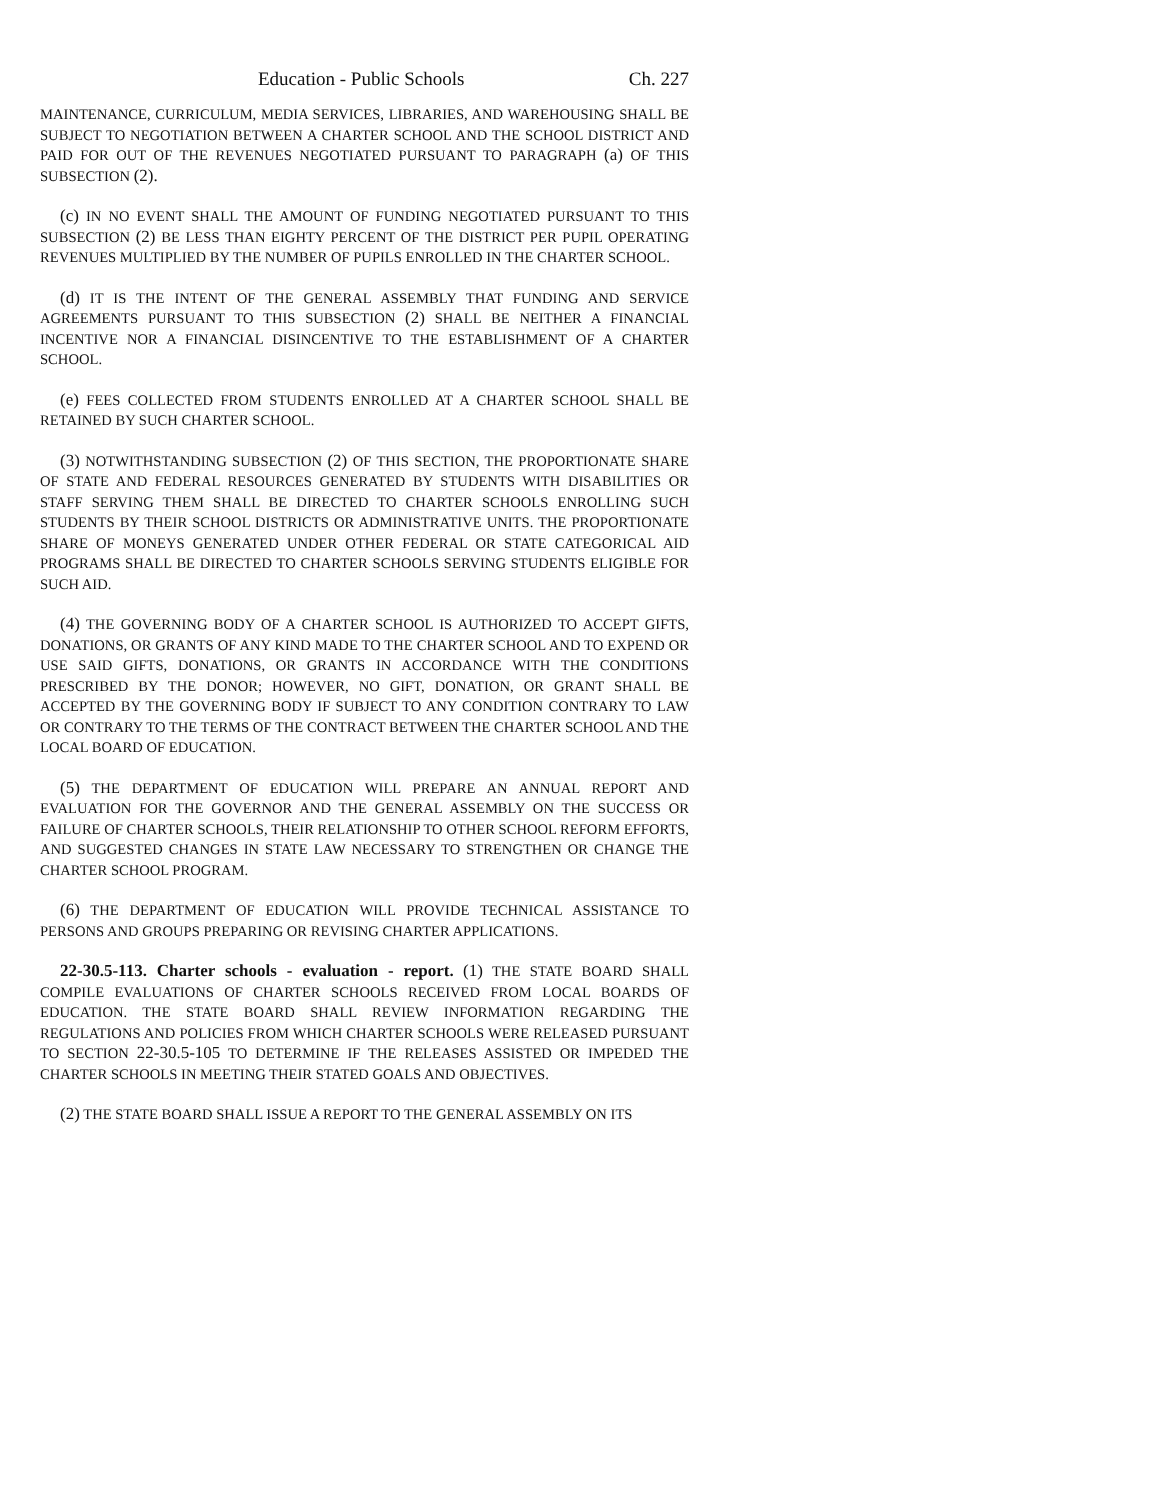Education - Public Schools Ch. 227
MAINTENANCE, CURRICULUM, MEDIA SERVICES, LIBRARIES, AND WAREHOUSING SHALL BE SUBJECT TO NEGOTIATION BETWEEN A CHARTER SCHOOL AND THE SCHOOL DISTRICT AND PAID FOR OUT OF THE REVENUES NEGOTIATED PURSUANT TO PARAGRAPH (a) OF THIS SUBSECTION (2).
(c) IN NO EVENT SHALL THE AMOUNT OF FUNDING NEGOTIATED PURSUANT TO THIS SUBSECTION (2) BE LESS THAN EIGHTY PERCENT OF THE DISTRICT PER PUPIL OPERATING REVENUES MULTIPLIED BY THE NUMBER OF PUPILS ENROLLED IN THE CHARTER SCHOOL.
(d) IT IS THE INTENT OF THE GENERAL ASSEMBLY THAT FUNDING AND SERVICE AGREEMENTS PURSUANT TO THIS SUBSECTION (2) SHALL BE NEITHER A FINANCIAL INCENTIVE NOR A FINANCIAL DISINCENTIVE TO THE ESTABLISHMENT OF A CHARTER SCHOOL.
(e) FEES COLLECTED FROM STUDENTS ENROLLED AT A CHARTER SCHOOL SHALL BE RETAINED BY SUCH CHARTER SCHOOL.
(3) NOTWITHSTANDING SUBSECTION (2) OF THIS SECTION, THE PROPORTIONATE SHARE OF STATE AND FEDERAL RESOURCES GENERATED BY STUDENTS WITH DISABILITIES OR STAFF SERVING THEM SHALL BE DIRECTED TO CHARTER SCHOOLS ENROLLING SUCH STUDENTS BY THEIR SCHOOL DISTRICTS OR ADMINISTRATIVE UNITS. THE PROPORTIONATE SHARE OF MONEYS GENERATED UNDER OTHER FEDERAL OR STATE CATEGORICAL AID PROGRAMS SHALL BE DIRECTED TO CHARTER SCHOOLS SERVING STUDENTS ELIGIBLE FOR SUCH AID.
(4) THE GOVERNING BODY OF A CHARTER SCHOOL IS AUTHORIZED TO ACCEPT GIFTS, DONATIONS, OR GRANTS OF ANY KIND MADE TO THE CHARTER SCHOOL AND TO EXPEND OR USE SAID GIFTS, DONATIONS, OR GRANTS IN ACCORDANCE WITH THE CONDITIONS PRESCRIBED BY THE DONOR; HOWEVER, NO GIFT, DONATION, OR GRANT SHALL BE ACCEPTED BY THE GOVERNING BODY IF SUBJECT TO ANY CONDITION CONTRARY TO LAW OR CONTRARY TO THE TERMS OF THE CONTRACT BETWEEN THE CHARTER SCHOOL AND THE LOCAL BOARD OF EDUCATION.
(5) THE DEPARTMENT OF EDUCATION WILL PREPARE AN ANNUAL REPORT AND EVALUATION FOR THE GOVERNOR AND THE GENERAL ASSEMBLY ON THE SUCCESS OR FAILURE OF CHARTER SCHOOLS, THEIR RELATIONSHIP TO OTHER SCHOOL REFORM EFFORTS, AND SUGGESTED CHANGES IN STATE LAW NECESSARY TO STRENGTHEN OR CHANGE THE CHARTER SCHOOL PROGRAM.
(6) THE DEPARTMENT OF EDUCATION WILL PROVIDE TECHNICAL ASSISTANCE TO PERSONS AND GROUPS PREPARING OR REVISING CHARTER APPLICATIONS.
22-30.5-113. Charter schools - evaluation - report. (1) THE STATE BOARD SHALL COMPILE EVALUATIONS OF CHARTER SCHOOLS RECEIVED FROM LOCAL BOARDS OF EDUCATION. THE STATE BOARD SHALL REVIEW INFORMATION REGARDING THE REGULATIONS AND POLICIES FROM WHICH CHARTER SCHOOLS WERE RELEASED PURSUANT TO SECTION 22-30.5-105 TO DETERMINE IF THE RELEASES ASSISTED OR IMPEDED THE CHARTER SCHOOLS IN MEETING THEIR STATED GOALS AND OBJECTIVES.
(2) THE STATE BOARD SHALL ISSUE A REPORT TO THE GENERAL ASSEMBLY ON ITS